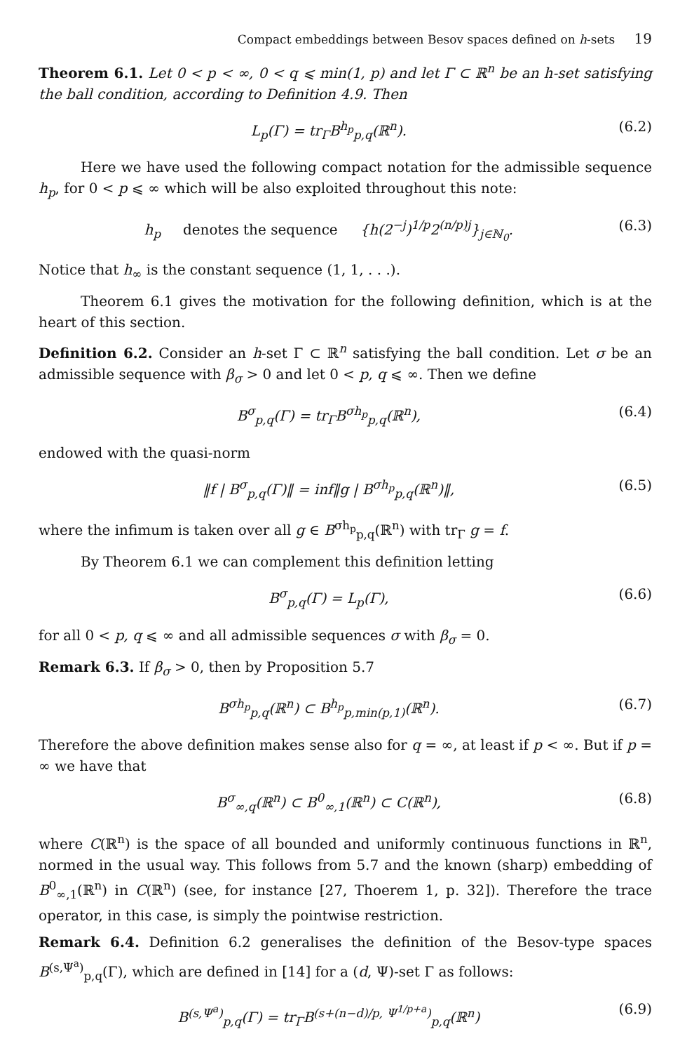Compact embeddings between Besov spaces defined on h-sets 19
Theorem 6.1. Let 0 < p < ∞, 0 < q ⩽ min(1, p) and let Γ ⊂ ℝ<sup>n</sup> be an h-set satisfying the ball condition, according to Definition 4.9. Then
L<sub>p</sub>(Γ) = tr<sub>Γ</sub>B<sup>h<sub>p</sub></sup><sub>p,q</sub>(ℝ<sup>n</sup>). (6.2)
Here we have used the following compact notation for the admissible sequence h<sub>p</sub>, for 0 < p ⩽ ∞ which will be also exploited throughout this note:
h<sub>p</sub> denotes the sequence {h(2<sup>−j</sup>)<sup>1/p</sup>2<sup>(n/p)j</sup>}<sub>j∈ℕ<sub>0</sub></sub>.
(6.3)
Notice that h<sub>∞</sub> is the constant sequence (1, 1, . . .).
Theorem 6.1 gives the motivation for the following definition, which is at the heart of this section.
Definition 6.2. Consider an h-set Γ ⊂ ℝ<sup>n</sup> satisfying the ball condition. Let σ be an admissible sequence with β<sub>σ</sub> > 0 and let 0 < p, q ⩽ ∞. Then we define
B<sup>σ</sup><sub>p,q</sub>(Γ) = tr<sub>Γ</sub>B<sup>σh<sub>p</sub></sup><sub>p,q</sub>(ℝ<sup>n</sup>), (6.4)
endowed with the quasi-norm
‖f | B<sup>σ</sup><sub>p,q</sub>(Γ)‖ = inf‖g | B<sup>σh<sub>p</sub></sup><sub>p,q</sub>(ℝ<sup>n</sup>)‖,
(6.5)
where the infimum is taken over all g ∈ B<sup>σh<sub>p</sub></sup><sub>p,q</sub>(ℝ<sup>n</sup>) with tr<sub>Γ</sub> g = f.
By Theorem 6.1 we can complement this definition letting
B<sup>σ</sup><sub>p,q</sub>(Γ) = L<sub>p</sub>(Γ), (6.6)
for all 0 < p, q ⩽ ∞ and all admissible sequences σ with β<sub>σ</sub> = 0.
Remark 6.3. If β<sub>σ</sub> > 0, then by Proposition 5.7
B<sup>σh<sub>p</sub></sup><sub>p,q</sub>(ℝ<sup>n</sup>) ⊂ B<sup>h<sub>p</sub></sup><sub>p,min(p,1)</sub>(ℝ<sup>n</sup>).
(6.7)
Therefore the above definition makes sense also for q = ∞, at least if p < ∞. But if p = ∞ we have that
B<sup>σ</sup><sub>∞,q</sub>(ℝ<sup>n</sup>) ⊂ B<sup>0</sup><sub>∞,1</sub>(ℝ<sup>n</sup>) ⊂ C(ℝ<sup>n</sup>), (6.8)
where C(ℝ<sup>n</sup>) is the space of all bounded and uniformly continuous functions in ℝ<sup>n</sup>, normed in the usual way. This follows from 5.7 and the known (sharp) embedding of B<sup>0</sup><sub>∞,1</sub>(ℝ<sup>n</sup>) in C(ℝ<sup>n</sup>) (see, for instance [27, Thoerem 1, p. 32]). Therefore the trace operator, in this case, is simply the pointwise restriction.
Remark 6.4. Definition 6.2 generalises the definition of the Besov-type spaces B<sup>(s,Ψ<sup>a</sup>)</sup><sub>p,q</sub>(Γ), which are defined in [14] for a (d, Ψ)-set Γ as follows:
B<sup>(s,Ψ<sup>a</sup>)</sup><sub>p,q</sub>(Γ) = tr<sub>Γ</sub>B<sup>(s+(n−d)/p, Ψ<sup>1/p+a</sup>)</sup><sub>p,q</sub>(ℝ<sup>n</sup>)
(6.9)